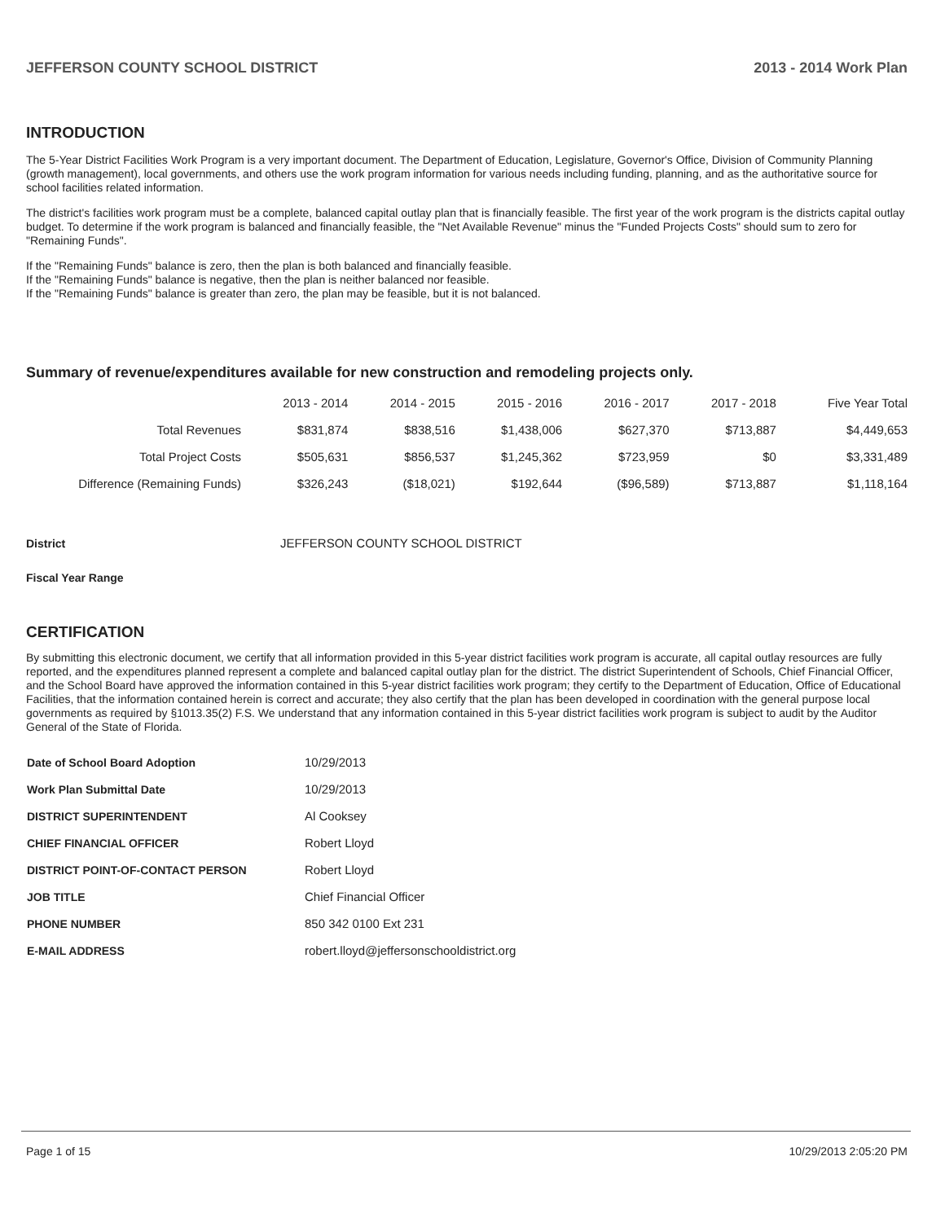JEFFERSON COUNTY SCHOOL DISTRICT 2013 - 2014 Work Plan
INTRODUCTION
The 5-Year District Facilities Work Program is a very important document. The Department of Education, Legislature, Governor's Office, Division of Community Planning (growth management), local governments, and others use the work program information for various needs including funding, planning, and as the authoritative source for school facilities related information.
The district's facilities work program must be a complete, balanced capital outlay plan that is financially feasible. The first year of the work program is the districts capital outlay budget. To determine if the work program is balanced and financially feasible, the "Net Available Revenue" minus the "Funded Projects Costs" should sum to zero for "Remaining Funds".
If the "Remaining Funds" balance is zero, then the plan is both balanced and financially feasible.
If the "Remaining Funds" balance is negative, then the plan is neither balanced nor feasible.
If the "Remaining Funds" balance is greater than zero, the plan may be feasible, but it is not balanced.
Summary of revenue/expenditures available for new construction and remodeling projects only.
| | 2013 - 2014 | 2014 - 2015 | 2015 - 2016 | 2016 - 2017 | 2017 - 2018 | Five Year Total |
| --- | --- | --- | --- | --- | --- | --- |
| Total Revenues | $831,874 | $838,516 | $1,438,006 | $627,370 | $713,887 | $4,449,653 |
| Total Project Costs | $505,631 | $856,537 | $1,245,362 | $723,959 | $0 | $3,331,489 |
| Difference (Remaining Funds) | $326,243 | ($18,021) | $192,644 | ($96,589) | $713,887 | $1,118,164 |
| District | JEFFERSON COUNTY SCHOOL DISTRICT |
| Fiscal Year Range | |
CERTIFICATION
By submitting this electronic document, we certify that all information provided in this 5-year district facilities work program is accurate, all capital outlay resources are fully reported, and the expenditures planned represent a complete and balanced capital outlay plan for the district. The district Superintendent of Schools, Chief Financial Officer, and the School Board have approved the information contained in this 5-year district facilities work program; they certify to the Department of Education, Office of Educational Facilities, that the information contained herein is correct and accurate; they also certify that the plan has been developed in coordination with the general purpose local governments as required by §1013.35(2) F.S. We understand that any information contained in this 5-year district facilities work program is subject to audit by the Auditor General of the State of Florida.
| Date of School Board Adoption | 10/29/2013 |
| Work Plan Submittal Date | 10/29/2013 |
| DISTRICT SUPERINTENDENT | Al Cooksey |
| CHIEF FINANCIAL OFFICER | Robert Lloyd |
| DISTRICT POINT-OF-CONTACT PERSON | Robert Lloyd |
| JOB TITLE | Chief Financial Officer |
| PHONE NUMBER | 850 342 0100 Ext 231 |
| E-MAIL ADDRESS | robert.lloyd@jeffersonschooldistrict.org |
Page 1 of 15 10/29/2013 2:05:20 PM